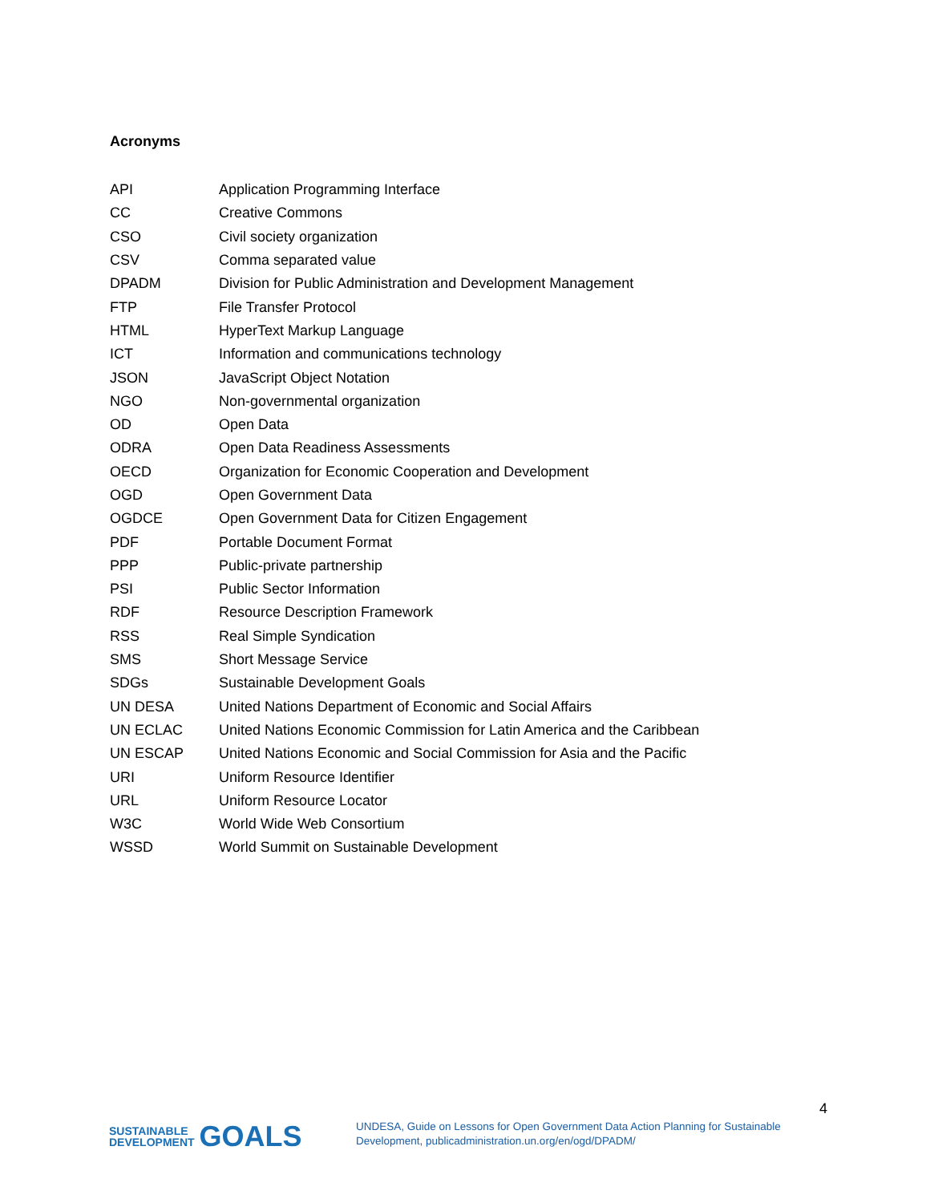Acronyms
| API | Application Programming Interface |
| CC | Creative Commons |
| CSO | Civil society organization |
| CSV | Comma separated value |
| DPADM | Division for Public Administration and Development Management |
| FTP | File Transfer Protocol |
| HTML | HyperText Markup Language |
| ICT | Information and communications technology |
| JSON | JavaScript Object Notation |
| NGO | Non-governmental organization |
| OD | Open Data |
| ODRA | Open Data Readiness Assessments |
| OECD | Organization for Economic Cooperation and Development |
| OGD | Open Government Data |
| OGDCE | Open Government Data for Citizen Engagement |
| PDF | Portable Document Format |
| PPP | Public-private partnership |
| PSI | Public Sector Information |
| RDF | Resource Description Framework |
| RSS | Real Simple Syndication |
| SMS | Short Message Service |
| SDGs | Sustainable Development Goals |
| UN DESA | United Nations Department of Economic and Social Affairs |
| UN ECLAC | United Nations Economic Commission for Latin America and the Caribbean |
| UN ESCAP | United Nations Economic and Social Commission for Asia and the Pacific |
| URI | Uniform Resource Identifier |
| URL | Uniform Resource Locator |
| W3C | World Wide Web Consortium |
| WSSD | World Summit on Sustainable Development |
SUSTAINABLE
DEVELOPMENT GOALS
UNDESA, Guide on Lessons for Open Government Data Action Planning for Sustainable Development, publicadministration.un.org/en/ogd/DPADM/
4